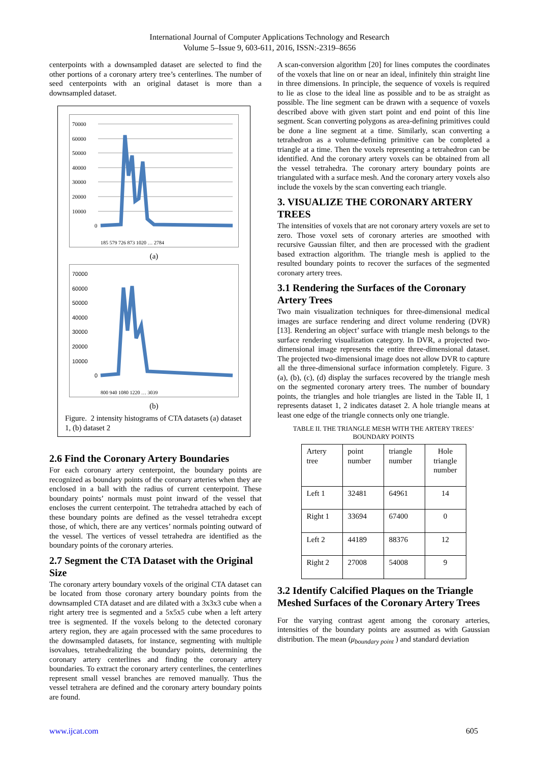International Journal of Computer Applications Technology and Research
Volume 5–Issue 9, 603-611, 2016, ISSN:-2319–8656
centerpoints with a downsampled dataset are selected to find the other portions of a coronary artery tree’s centerlines. The number of seed centerpoints with an original dataset is more than a downsampled dataset.
70000
60000
50000
40000
30000
20000
10000
0
185 579 726 873 1020 … 2784
(a)
70000
60000
50000
40000
30000
20000
10000
0
800 940 1080 1220 … 3039
(b)
Figure. 2 intensity histograms of CTA datasets (a) dataset 1, (b) dataset 2
2.6 Find the Coronary Artery Boundaries
For each coronary artery centerpoint, the boundary points are recognized as boundary points of the coronary arteries when they are enclosed in a ball with the radius of current centerpoint. These boundary points’ normals must point inward of the vessel that encloses the current centerpoint. The tetrahedra attached by each of these boundary points are defined as the vessel tetrahedra except those, of which, there are any vertices’ normals pointing outward of the vessel. The vertices of vessel tetrahedra are identified as the boundary points of the coronary arteries.
2.7 Segment the CTA Dataset with the Original Size
The coronary artery boundary voxels of the original CTA dataset can be located from those coronary artery boundary points from the downsampled CTA dataset and are dilated with a 3x3x3 cube when a right artery tree is segmented and a 5x5x5 cube when a left artery tree is segmented. If the voxels belong to the detected coronary artery region, they are again processed with the same procedures to the downsampled datasets, for instance, segmenting with multiple isovalues, tetrahedralizing the boundary points, determining the coronary artery centerlines and finding the coronary artery boundaries. To extract the coronary artery centerlines, the centerlines represent small vessel branches are removed manually. Thus the vessel tetrahera are defined and the coronary artery boundary points are found.
A scan-conversion algorithm [20] for lines computes the coordinates of the voxels that line on or near an ideal, infinitely thin straight line in three dimensions. In principle, the sequence of voxels is required to lie as close to the ideal line as possible and to be as straight as possible. The line segment can be drawn with a sequence of voxels described above with given start point and end point of this line segment. Scan converting polygons as area-defining primitives could be done a line segment at a time. Similarly, scan converting a tetrahedron as a volume-defining primitive can be completed a triangle at a time. Then the voxels representing a tetrahedron can be identified. And the coronary artery voxels can be obtained from all the vessel tetrahedra. The coronary artery boundary points are triangulated with a surface mesh. And the coronary artery voxels also include the voxels by the scan converting each triangle.
3. VISUALIZE THE CORONARY ARTERY TREES
The intensities of voxels that are not coronary artery voxels are set to zero. Those voxel sets of coronary arteries are smoothed with recursive Gaussian filter, and then are processed with the gradient based extraction algorithm. The triangle mesh is applied to the resulted boundary points to recover the surfaces of the segmented coronary artery trees.
3.1 Rendering the Surfaces of the Coronary Artery Trees
Two main visualization techniques for three-dimensional medical images are surface rendering and direct volume rendering (DVR) [13]. Rendering an object’ surface with triangle mesh belongs to the surface rendering visualization category. In DVR, a projected two-dimensional image represents the entire three-dimensional dataset. The projected two-dimensional image does not allow DVR to capture all the three-dimensional surface information completely. Figure. 3 (a), (b), (c), (d) display the surfaces recovered by the triangle mesh on the segmented coronary artery trees. The number of boundary points, the triangles and hole triangles are listed in the Table II, 1 represents dataset 1, 2 indicates dataset 2. A hole triangle means at least one edge of the triangle connects only one triangle.
TABLE II. THE TRIANGLE MESH WITH THE ARTERY TREES’ BOUNDARY POINTS
| Artery tree | point number | triangle number | Hole triangle number |
| Left 1 | 32481 | 64961 | 14 |
| Right 1 | 33694 | 67400 | 0 |
| Left 2 | 44189 | 88376 | 12 |
| Right 2 | 27008 | 54008 | 9 |
3.2 Identify Calcified Plaques on the Triangle Meshed Surfaces of the Coronary Artery Trees
For the varying contrast agent among the coronary arteries, intensities of the boundary points are assumed as with Gaussian distribution. The mean (μ<sub>boundary point</sub> ) and standard deviation
www.ijcat.com 605